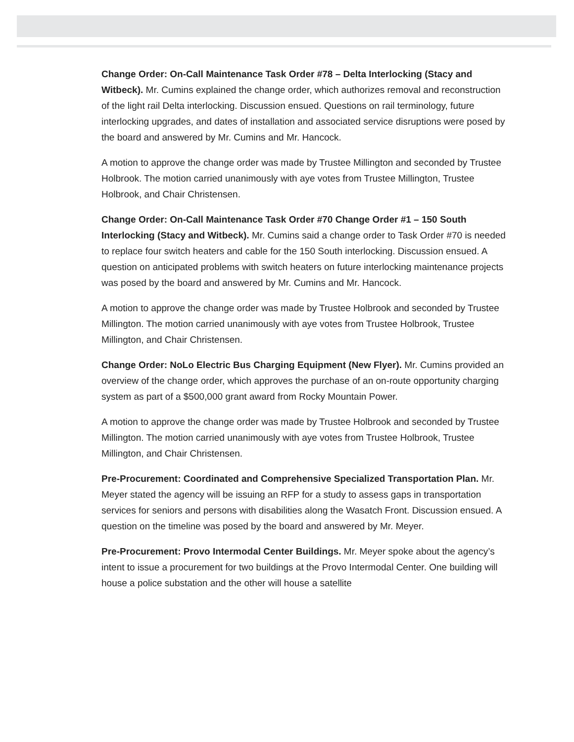Change Order: On-Call Maintenance Task Order #78 – Delta Interlocking (Stacy and Witbeck). Mr. Cumins explained the change order, which authorizes removal and reconstruction of the light rail Delta interlocking. Discussion ensued. Questions on rail terminology, future interlocking upgrades, and dates of installation and associated service disruptions were posed by the board and answered by Mr. Cumins and Mr. Hancock.
A motion to approve the change order was made by Trustee Millington and seconded by Trustee Holbrook. The motion carried unanimously with aye votes from Trustee Millington, Trustee Holbrook, and Chair Christensen.
Change Order: On-Call Maintenance Task Order #70 Change Order #1 – 150 South Interlocking (Stacy and Witbeck). Mr. Cumins said a change order to Task Order #70 is needed to replace four switch heaters and cable for the 150 South interlocking. Discussion ensued. A question on anticipated problems with switch heaters on future interlocking maintenance projects was posed by the board and answered by Mr. Cumins and Mr. Hancock.
A motion to approve the change order was made by Trustee Holbrook and seconded by Trustee Millington. The motion carried unanimously with aye votes from Trustee Holbrook, Trustee Millington, and Chair Christensen.
Change Order: NoLo Electric Bus Charging Equipment (New Flyer). Mr. Cumins provided an overview of the change order, which approves the purchase of an on-route opportunity charging system as part of a $500,000 grant award from Rocky Mountain Power.
A motion to approve the change order was made by Trustee Holbrook and seconded by Trustee Millington. The motion carried unanimously with aye votes from Trustee Holbrook, Trustee Millington, and Chair Christensen.
Pre-Procurement: Coordinated and Comprehensive Specialized Transportation Plan. Mr. Meyer stated the agency will be issuing an RFP for a study to assess gaps in transportation services for seniors and persons with disabilities along the Wasatch Front. Discussion ensued. A question on the timeline was posed by the board and answered by Mr. Meyer.
Pre-Procurement: Provo Intermodal Center Buildings. Mr. Meyer spoke about the agency’s intent to issue a procurement for two buildings at the Provo Intermodal Center. One building will house a police substation and the other will house a satellite